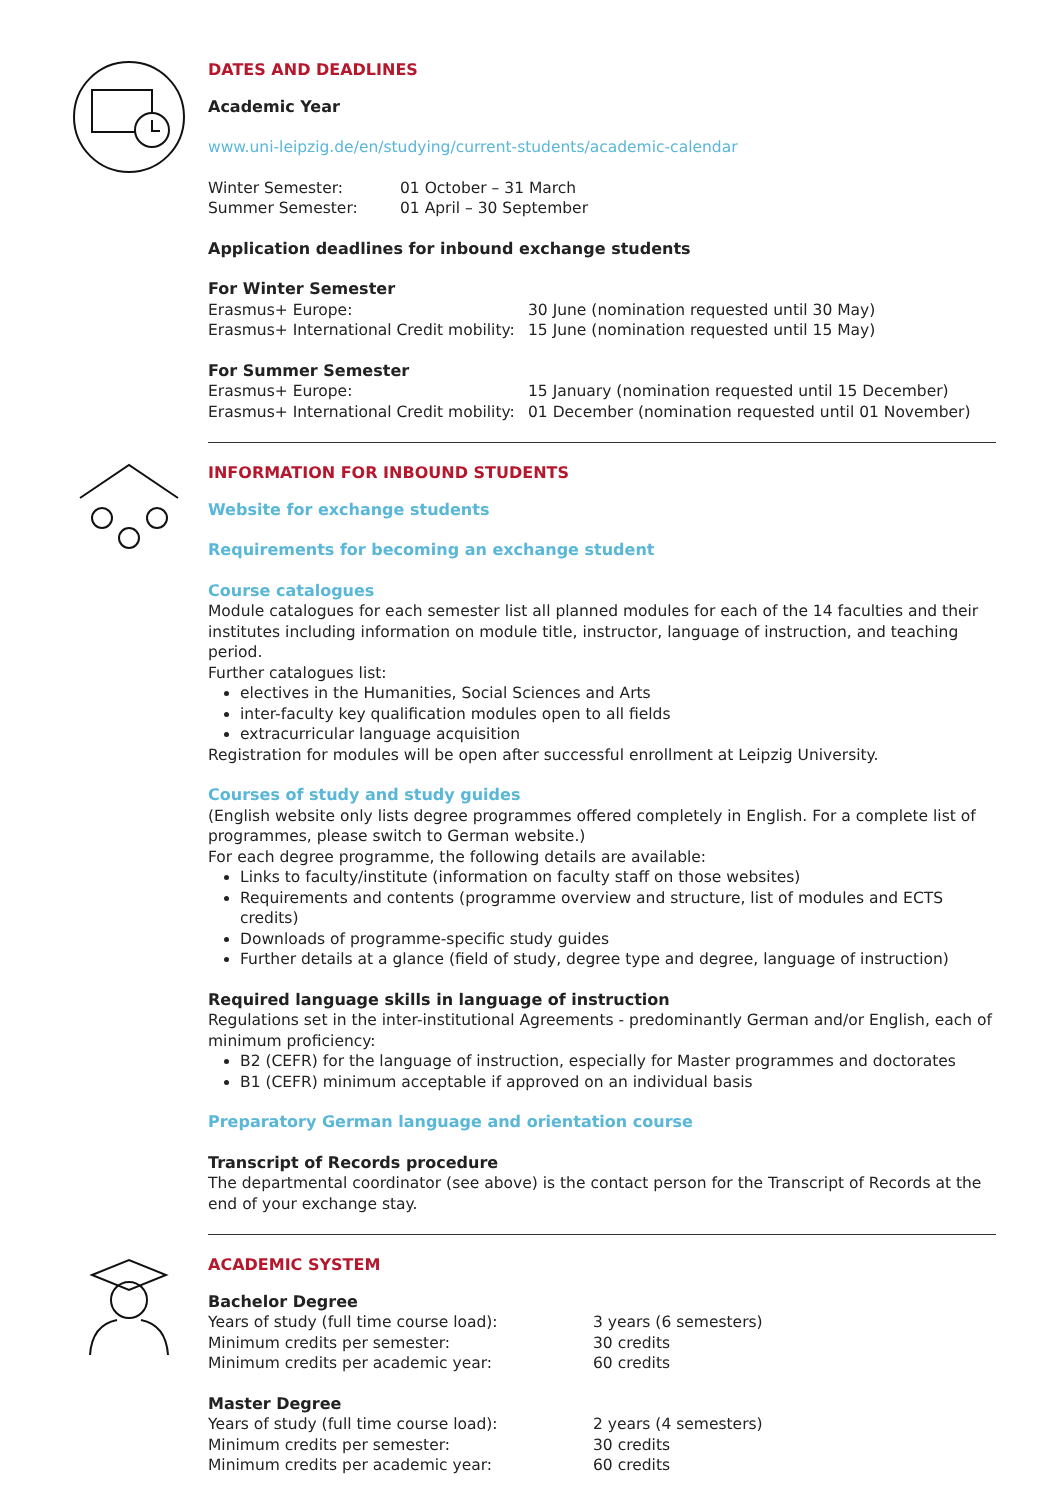DATES AND DEADLINES
Academic Year
www.uni-leipzig.de/en/studying/current-students/academic-calendar
| Winter Semester: | 01 October – 31 March |
| Summer Semester: | 01 April – 30 September |
Application deadlines for inbound exchange students
For Winter Semester
| Erasmus+ Europe: | 30 June (nomination requested until 30 May) |
| Erasmus+ International Credit mobility: | 15 June (nomination requested until 15 May) |
For Summer Semester
| Erasmus+ Europe: | 15 January (nomination requested until 15 December) |
| Erasmus+ International Credit mobility: | 01 December (nomination requested until 01 November) |
INFORMATION FOR INBOUND STUDENTS
Website for exchange students
Requirements for becoming an exchange student
Course catalogues
Module catalogues for each semester list all planned modules for each of the 14 faculties and their institutes including information on module title, instructor, language of instruction, and teaching period.
Further catalogues list:
electives in the Humanities, Social Sciences and Arts
inter-faculty key qualification modules open to all fields
extracurricular language acquisition
Registration for modules will be open after successful enrollment at Leipzig University.
Courses of study and study guides
(English website only lists degree programmes offered completely in English. For a complete list of programmes, please switch to German website.)
For each degree programme, the following details are available:
Links to faculty/institute (information on faculty staff on those websites)
Requirements and contents (programme overview and structure, list of modules and ECTS credits)
Downloads of programme-specific study guides
Further details at a glance (field of study, degree type and degree, language of instruction)
Required language skills in language of instruction
Regulations set in the inter-institutional Agreements - predominantly German and/or English, each of minimum proficiency:
B2 (CEFR) for the language of instruction, especially for Master programmes and doctorates
B1 (CEFR) minimum acceptable if approved on an individual basis
Preparatory German language and orientation course
Transcript of Records procedure
The departmental coordinator (see above) is the contact person for the Transcript of Records at the end of your exchange stay.
ACADEMIC SYSTEM
Bachelor Degree
| Years of study (full time course load): | 3 years (6 semesters) |
| Minimum credits per semester: | 30 credits |
| Minimum credits per academic year: | 60 credits |
Master Degree
| Years of study (full time course load): | 2 years (4 semesters) |
| Minimum credits per semester: | 30 credits |
| Minimum credits per academic year: | 60 credits |